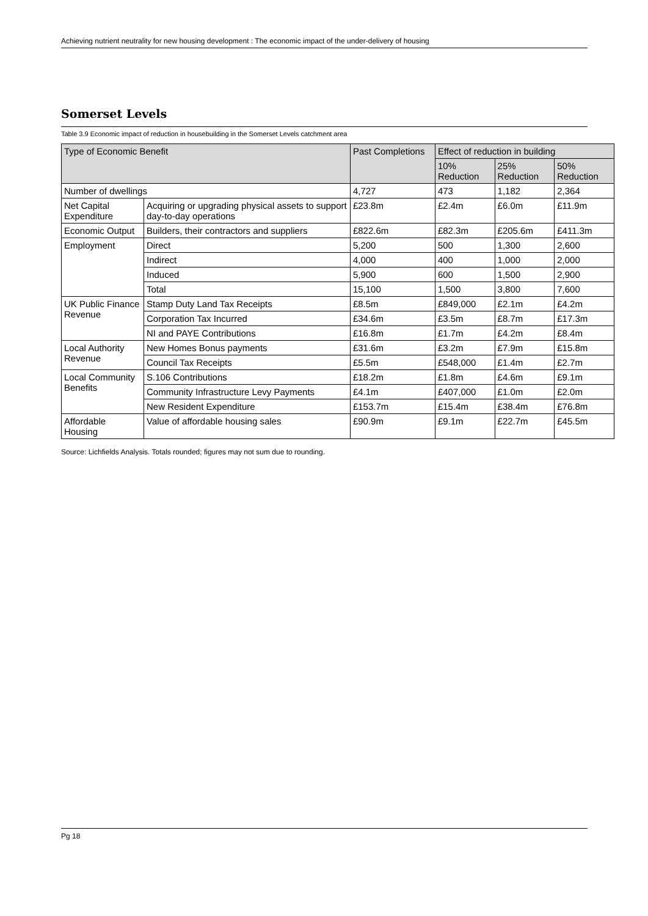Achieving nutrient neutrality for new housing development : The economic impact of the under-delivery of housing
Somerset Levels
Table 3.9 Economic impact of reduction in housebuilding in the Somerset Levels catchment area
| Type of Economic Benefit | | Past Completions | Effect of reduction in building | | |
| --- | --- | --- | --- | --- | --- |
| | | | 10% Reduction | 25% Reduction | 50% Reduction |
| Number of dwellings | | 4,727 | 473 | 1,182 | 2,364 |
| Net Capital Expenditure | Acquiring or upgrading physical assets to support day-to-day operations | £23.8m | £2.4m | £6.0m | £11.9m |
| Economic Output | Builders, their contractors and suppliers | £822.6m | £82.3m | £205.6m | £411.3m |
| Employment | Direct | 5,200 | 500 | 1,300 | 2,600 |
| | Indirect | 4,000 | 400 | 1,000 | 2,000 |
| | Induced | 5,900 | 600 | 1,500 | 2,900 |
| | Total | 15,100 | 1,500 | 3,800 | 7,600 |
| UK Public Finance Revenue | Stamp Duty Land Tax Receipts | £8.5m | £849,000 | £2.1m | £4.2m |
| | Corporation Tax Incurred | £34.6m | £3.5m | £8.7m | £17.3m |
| | NI and PAYE Contributions | £16.8m | £1.7m | £4.2m | £8.4m |
| Local Authority Revenue | New Homes Bonus payments | £31.6m | £3.2m | £7.9m | £15.8m |
| | Council Tax Receipts | £5.5m | £548,000 | £1.4m | £2.7m |
| Local Community Benefits | S.106 Contributions | £18.2m | £1.8m | £4.6m | £9.1m |
| | Community Infrastructure Levy Payments | £4.1m | £407,000 | £1.0m | £2.0m |
| | New Resident Expenditure | £153.7m | £15.4m | £38.4m | £76.8m |
| Affordable Housing | Value of affordable housing sales | £90.9m | £9.1m | £22.7m | £45.5m |
Source: Lichfields Analysis. Totals rounded; figures may not sum due to rounding.
Pg 18